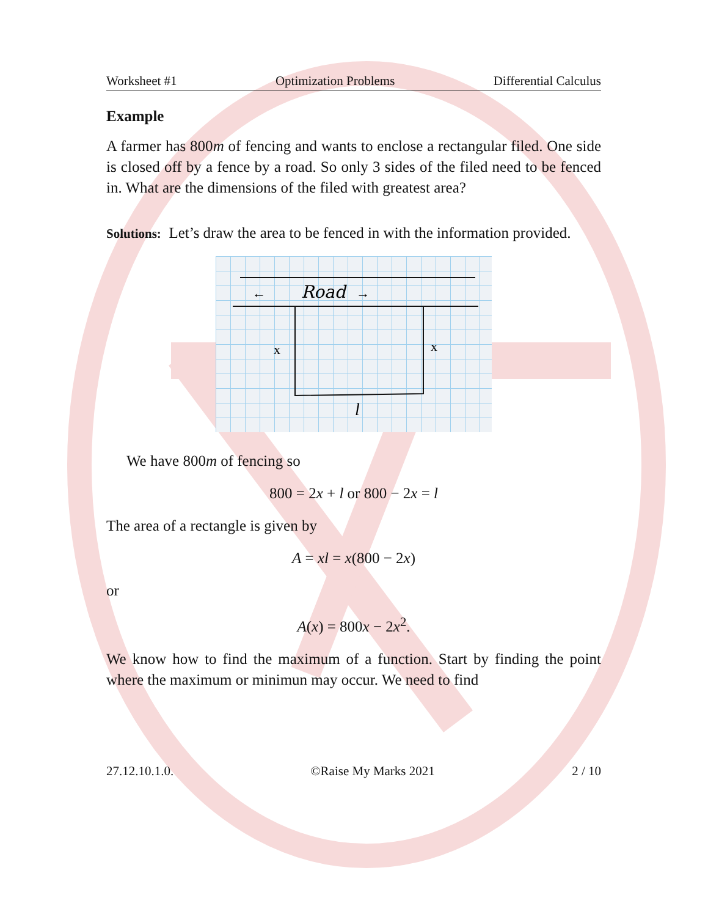Worksheet #1 Optimization Problems Differential Calculus
Example
A farmer has 800m of fencing and wants to enclose a rectangular filed. One side is closed off by a fence by a road. So only 3 sides of the filed need to be fenced in. What are the dimensions of the filed with greatest area?
Solutions: Let’s draw the area to be fenced in with the information provided.
Road
←
→
x
x
l
We have 800m of fencing so
800 = 2x + l or 800 − 2x = l
The area of a rectangle is given by
A = xl = x(800 − 2x)
or
A(x) = 800x − 2x<sup>2</sup>.
We know how to find the maximum of a function. Start by finding the point where the maximum or minimun may occur. We need to find
27.12.10.1.0. ©Raise My Marks 2021 2 / 10